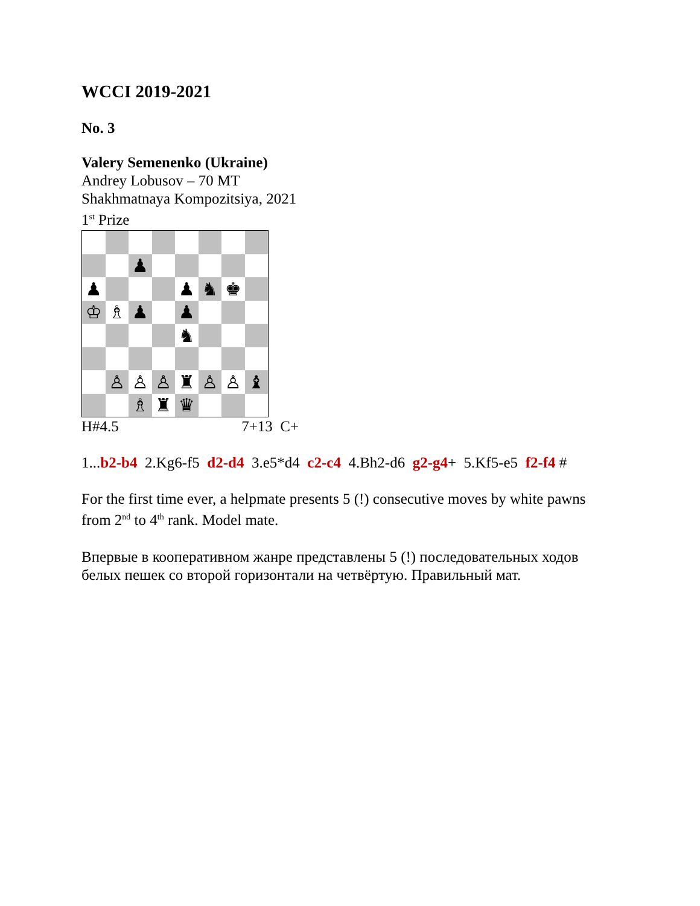WCCI 2019-2021
No. 3
Valery Semenenko (Ukraine)
Andrey Lobusov – 70 MT
Shakhmatnaya Kompozitsiya, 2021
1<sup>st</sup> Prize
| | | ♟ | | | | | |
| ♟ | | | | ♟ | ♞ | ♚ | |
| ♔ | ♗ | ♟ | | ♟ | | | |
| | | | | ♞ | | | |
| | ♙ | ♙ | ♙ | ♜ | ♙ | ♙ | ♝ |
| | | ♗ | ♜ | ♛ | | | |
H#4.5 7+13 C+
1...b2-b4 2.Kg6-f5 d2-d4 3.e5*d4 c2-c4 4.Bh2-d6 g2-g4+ 5.Kf5-e5 f2-f4 #
For the first time ever, a helpmate presents 5 (!) consecutive moves by white pawns
from 2<sup>nd</sup> to 4<sup>th</sup> rank. Model mate.
Впервые в кооперативном жанре представлены 5 (!) последовательных ходов
белых пешек со второй горизонтали на четвёртую. Правильный мат.